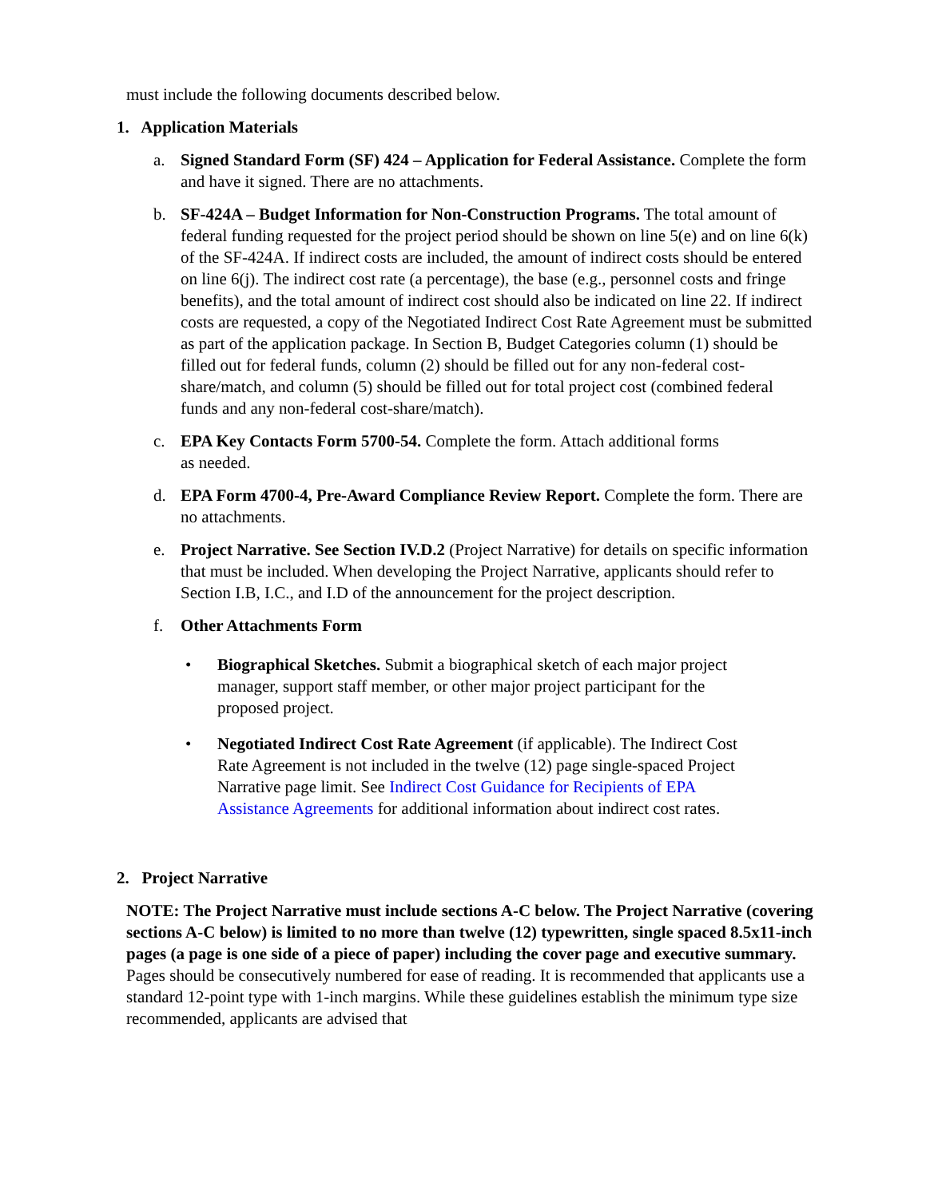must include the following documents described below.
1. Application Materials
a. Signed Standard Form (SF) 424 – Application for Federal Assistance. Complete the form and have it signed. There are no attachments.
b. SF-424A – Budget Information for Non-Construction Programs. The total amount of federal funding requested for the project period should be shown on line 5(e) and on line 6(k) of the SF-424A. If indirect costs are included, the amount of indirect costs should be entered on line 6(j). The indirect cost rate (a percentage), the base (e.g., personnel costs and fringe benefits), and the total amount of indirect cost should also be indicated on line 22. If indirect costs are requested, a copy of the Negotiated Indirect Cost Rate Agreement must be submitted as part of the application package. In Section B, Budget Categories column (1) should be filled out for federal funds, column (2) should be filled out for any non-federal cost- share/match, and column (5) should be filled out for total project cost (combined federal funds and any non-federal cost-share/match).
c. EPA Key Contacts Form 5700-54. Complete the form. Attach additional forms
as needed.
d. EPA Form 4700-4, Pre-Award Compliance Review Report. Complete the form. There are no attachments.
e. Project Narrative. See Section IV.D.2 (Project Narrative) for details on specific information that must be included. When developing the Project Narrative, applicants should refer to Section I.B, I.C., and I.D of the announcement for the project description.
f. Other Attachments Form
• Biographical Sketches. Submit a biographical sketch of each major project manager, support staff member, or other major project participant for the proposed project.
• Negotiated Indirect Cost Rate Agreement (if applicable). The Indirect Cost Rate Agreement is not included in the twelve (12) page single-spaced Project Narrative page limit. See Indirect Cost Guidance for Recipients of EPA Assistance Agreements for additional information about indirect cost rates.
2. Project Narrative
NOTE: The Project Narrative must include sections A-C below. The Project Narrative (covering sections A-C below) is limited to no more than twelve (12) typewritten, single spaced 8.5x11-inch pages (a page is one side of a piece of paper) including the cover page and executive summary. Pages should be consecutively numbered for ease of reading. It is recommended that applicants use a standard 12-point type with 1-inch margins. While these guidelines establish the minimum type size recommended, applicants are advised that